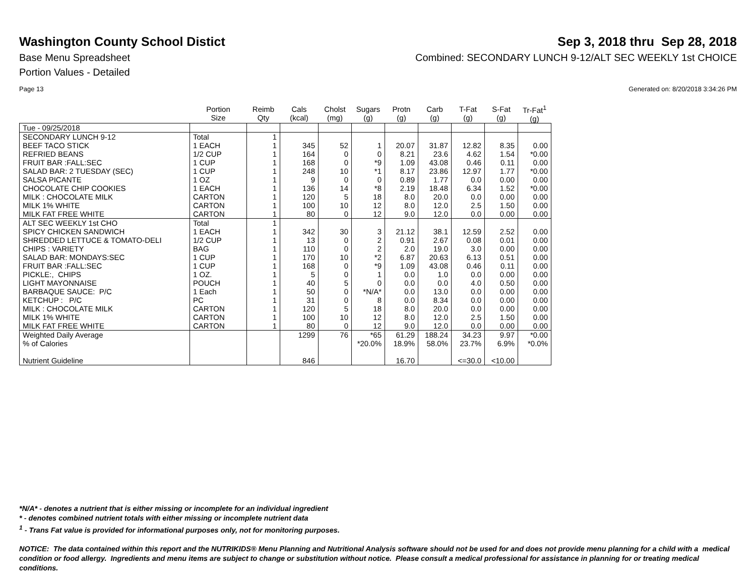Washington County School Distict
Sep 3, 2018 thru Sep 28, 2018
Base Menu Spreadsheet Combined: SECONDARY LUNCH 9-12/ALT SEC WEEKLY 1st CHOICE
Portion Values - Detailed
Page 13 Generated on: 8/20/2018 3:34:26 PM
| | Portion Size | Reimb Qty | Cals (kcal) | Cholst (mg) | Sugars (g) | Protn (g) | Carb (g) | T-Fat (g) | S-Fat (g) | Tr-Fat<sup>1</sup> (g) |
| --- | --- | --- | --- | --- | --- | --- | --- | --- | --- | --- |
| Tue - 09/25/2018 | | | | | | | | | | |
| SECONDARY LUNCH 9-12 | Total | 1 | | | | | | | | |
| BEEF TACO STICK | 1 EACH | 1 | 345 | 52 | 1 | 20.07 | 31.87 | 12.82 | 8.35 | 0.00 |
| REFRIED BEANS | 1/2 CUP | 1 | 164 | 0 | 0 | 8.21 | 23.6 | 4.62 | 1.54 | *0.00 |
| FRUIT BAR :FALL:SEC | 1 CUP | 1 | 168 | 0 | *9 | 1.09 | 43.08 | 0.46 | 0.11 | 0.00 |
| SALAD BAR: 2 TUESDAY (SEC) | 1 CUP | 1 | 248 | 10 | *1 | 8.17 | 23.86 | 12.97 | 1.77 | *0.00 |
| SALSA PICANTE | 1 OZ | 1 | 9 | 0 | 0 | 0.89 | 1.77 | 0.0 | 0.00 | 0.00 |
| CHOCOLATE CHIP COOKIES | 1 EACH | 1 | 136 | 14 | *8 | 2.19 | 18.48 | 6.34 | 1.52 | *0.00 |
| MILK : CHOCOLATE MILK | CARTON | 1 | 120 | 5 | 18 | 8.0 | 20.0 | 0.0 | 0.00 | 0.00 |
| MILK 1% WHITE | CARTON | 1 | 100 | 10 | 12 | 8.0 | 12.0 | 2.5 | 1.50 | 0.00 |
| MILK FAT FREE WHITE | CARTON | 1 | 80 | 0 | 12 | 9.0 | 12.0 | 0.0 | 0.00 | 0.00 |
| ALT SEC WEEKLY 1st CHO | Total | 1 | | | | | | | | |
| SPICY CHICKEN SANDWICH | 1 EACH | 1 | 342 | 30 | 3 | 21.12 | 38.1 | 12.59 | 2.52 | 0.00 |
| SHREDDED LETTUCE & TOMATO-DELI | 1/2 CUP | 1 | 13 | 0 | 2 | 0.91 | 2.67 | 0.08 | 0.01 | 0.00 |
| CHIPS : VARIETY | BAG | 1 | 110 | 0 | 2 | 2.0 | 19.0 | 3.0 | 0.00 | 0.00 |
| SALAD BAR: MONDAYS:SEC | 1 CUP | 1 | 170 | 10 | *2 | 6.87 | 20.63 | 6.13 | 0.51 | 0.00 |
| FRUIT BAR :FALL:SEC | 1 CUP | 1 | 168 | 0 | *9 | 1.09 | 43.08 | 0.46 | 0.11 | 0.00 |
| PICKLE:, CHIPS | 1 OZ. | 1 | 5 | 0 | 1 | 0.0 | 1.0 | 0.0 | 0.00 | 0.00 |
| LIGHT MAYONNAISE | POUCH | 1 | 40 | 5 | 0 | 0.0 | 0.0 | 4.0 | 0.50 | 0.00 |
| BARBAQUE SAUCE: P/C | 1 Each | 1 | 50 | 0 | *N/A* | 0.0 | 13.0 | 0.0 | 0.00 | 0.00 |
| KETCHUP : P/C | PC | 1 | 31 | 0 | 8 | 0.0 | 8.34 | 0.0 | 0.00 | 0.00 |
| MILK : CHOCOLATE MILK | CARTON | 1 | 120 | 5 | 18 | 8.0 | 20.0 | 0.0 | 0.00 | 0.00 |
| MILK 1% WHITE | CARTON | 1 | 100 | 10 | 12 | 8.0 | 12.0 | 2.5 | 1.50 | 0.00 |
| MILK FAT FREE WHITE | CARTON | 1 | 80 | 0 | 12 | 9.0 | 12.0 | 0.0 | 0.00 | 0.00 |
| Weighted Daily Average | | | 1299 | 76 | *65 | 61.29 | 188.24 | 34.23 | 9.97 | *0.00 |
| % of Calories | | | | | *20.0% | 18.9% | 58.0% | 23.7% | 6.9% | *0.0% |
| Nutrient Guideline | | | 846 | | | 16.70 | | <=30.0 | <10.00 | |
*N/A* - denotes a nutrient that is either missing or incomplete for an individual ingredient
* - denotes combined nutrient totals with either missing or incomplete nutrient data
<sup>1</sup> - Trans Fat value is provided for informational purposes only, not for monitoring purposes.
NOTICE: The data contained within this report and the NUTRIKIDS® Menu Planning and Nutritional Analysis software should not be used for and does not provide menu planning for a child with a medical condition or food allergy. Ingredients and menu items are subject to change or substitution without notice. Please consult a medical professional for assistance in planning for or treating medical conditions.